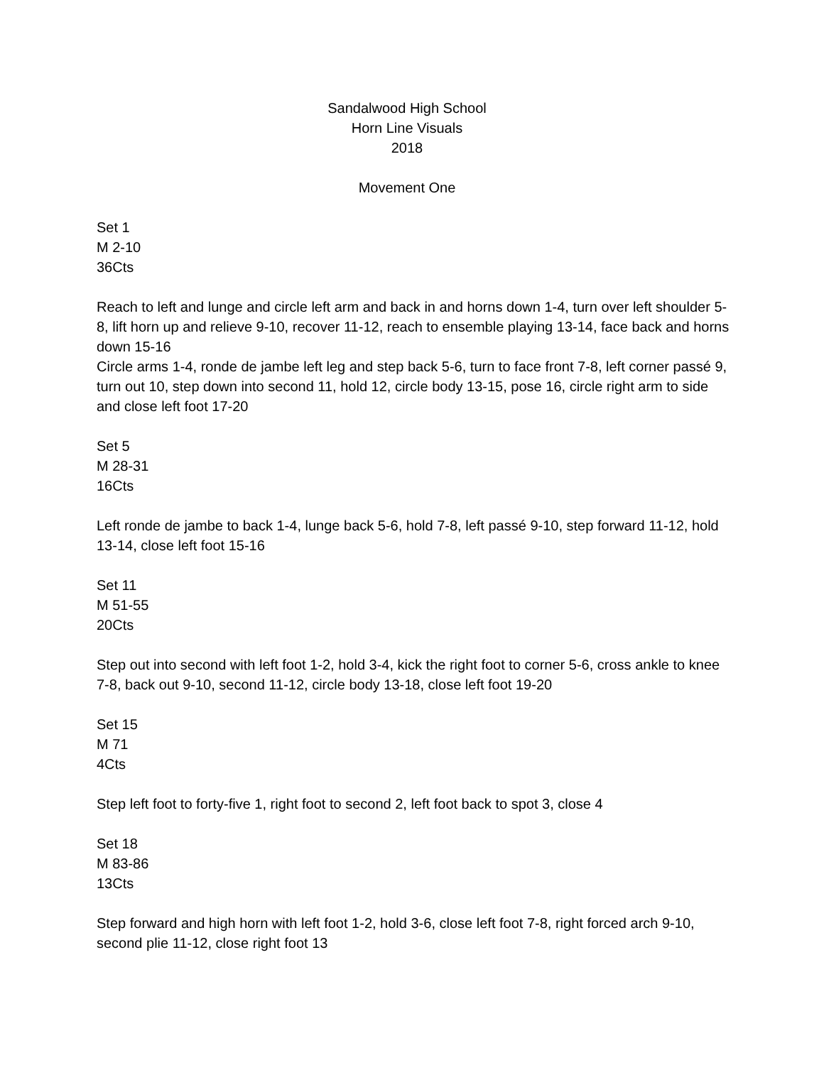Sandalwood High School
Horn Line Visuals
2018
Movement One
Set 1
M 2-10
36Cts
Reach to left and lunge and circle left arm and back in and horns down 1-4, turn over left shoulder 5-8, lift horn up and relieve 9-10, recover 11-12, reach to ensemble playing 13-14, face back and horns down 15-16
Circle arms 1-4, ronde de jambe left leg and step back 5-6, turn to face front 7-8, left corner passé 9, turn out 10, step down into second 11, hold 12, circle body 13-15, pose 16, circle right arm to side and close left foot 17-20
Set 5
M 28-31
16Cts
Left ronde de jambe to back 1-4, lunge back 5-6, hold 7-8, left passé 9-10, step forward 11-12, hold 13-14, close left foot 15-16
Set 11
M 51-55
20Cts
Step out into second with left foot 1-2, hold 3-4, kick the right foot to corner 5-6, cross ankle to knee 7-8, back out 9-10, second 11-12, circle body 13-18, close left foot 19-20
Set 15
M 71
4Cts
Step left foot to forty-five 1, right foot to second 2, left foot back to spot 3, close 4
Set 18
M 83-86
13Cts
Step forward and high horn with left foot 1-2, hold 3-6, close left foot 7-8, right forced arch 9-10, second plie 11-12, close right foot 13